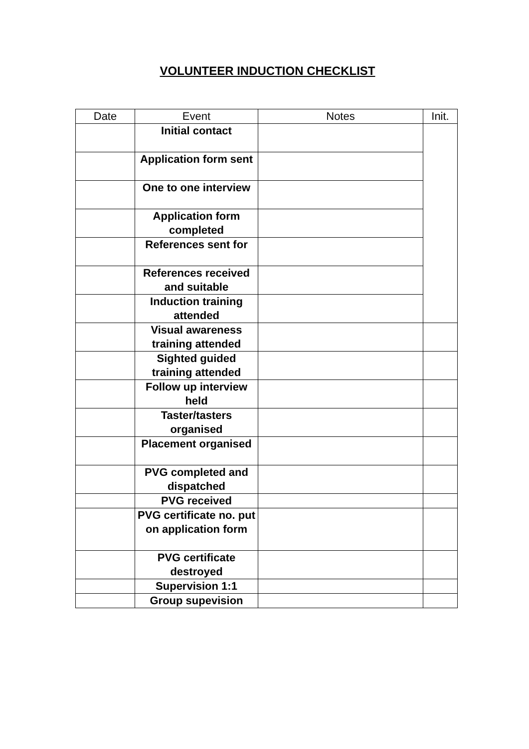VOLUNTEER INDUCTION CHECKLIST
| Date | Event | Notes | Init. |
| --- | --- | --- | --- |
| | Initial contact | | |
| | Application form sent | | |
| | One to one interview | | |
| | Application form completed | | |
| | References sent for | | |
| | References received and suitable | | |
| | Induction training attended | | |
| | Visual awareness training attended | | |
| | Sighted guided training attended | | |
| | Follow up interview held | | |
| | Taster/tasters organised | | |
| | Placement organised | | |
| | PVG completed and dispatched | | |
| | PVG received | | |
| | PVG certificate no. put on application form | | |
| | PVG certificate destroyed | | |
| | Supervision 1:1 | | |
| | Group supevision | | |